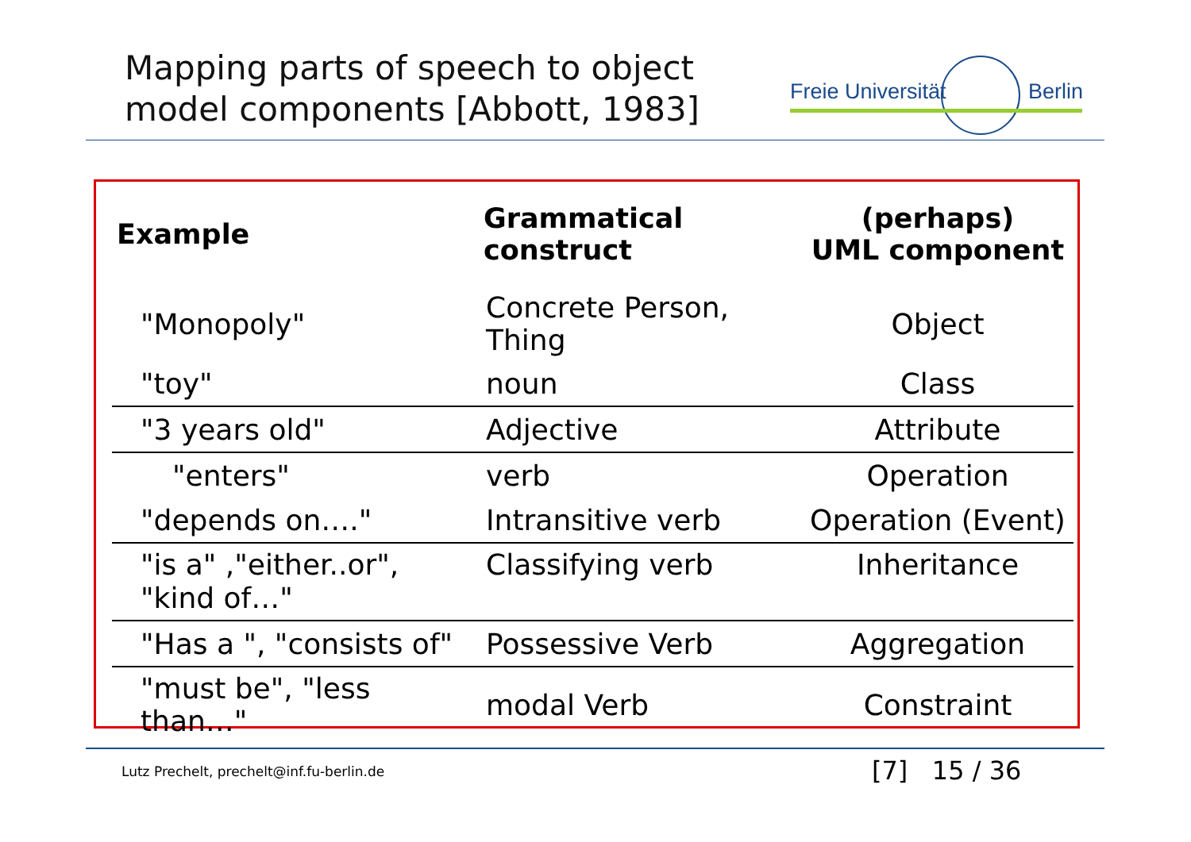Mapping parts of speech to object
model components [Abbott, 1983]
Freie Universität Berlin
| Example | Grammatical construct | (perhaps) UML component |
| --- | --- | --- |
| "Monopoly" | Concrete Person, Thing | Object |
| "toy" | noun | Class |
| "3 years old" | Adjective | Attribute |
| "enters" | verb | Operation |
| "depends on…." | Intransitive verb | Operation (Event) |
| "is a" ,"either..or", "kind of…" | Classifying verb | Inheritance |
| "Has a ", "consists of" | Possessive Verb | Aggregation |
| "must be", "less than…" | modal Verb | Constraint |
Lutz Prechelt, prechelt@inf.fu-berlin.de
[7] 15 / 36